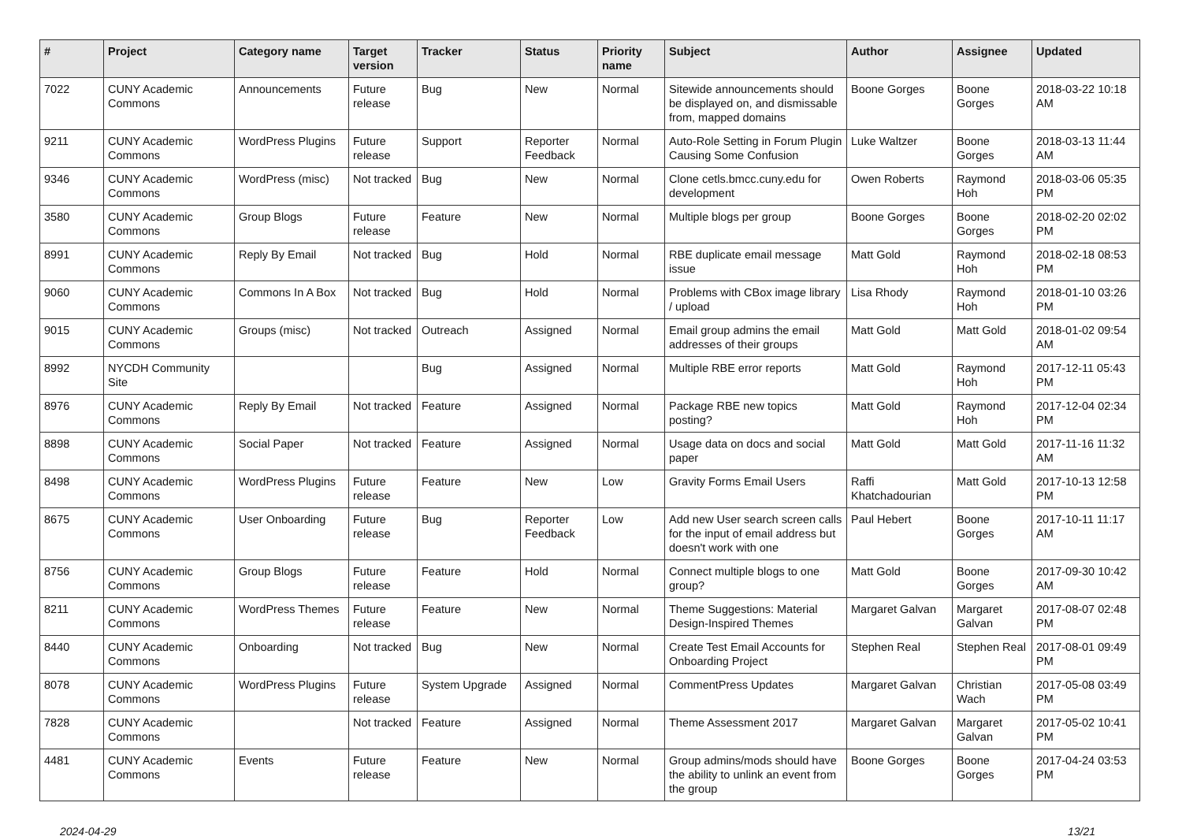| # | Project | Category name | Target version | Tracker | Status | Priority name | Subject | Author | Assignee | Updated |
| --- | --- | --- | --- | --- | --- | --- | --- | --- | --- | --- |
| 7022 | CUNY Academic Commons | Announcements | Future release | Bug | New | Normal | Sitewide announcements should be displayed on, and dismissable from, mapped domains | Boone Gorges | Boone Gorges | 2018-03-22 10:18 AM |
| 9211 | CUNY Academic Commons | WordPress Plugins | Future release | Support | Reporter Feedback | Normal | Auto-Role Setting in Forum Plugin Causing Some Confusion | Luke Waltzer | Boone Gorges | 2018-03-13 11:44 AM |
| 9346 | CUNY Academic Commons | WordPress (misc) | Not tracked | Bug | New | Normal | Clone cetls.bmcc.cuny.edu for development | Owen Roberts | Raymond Hoh | 2018-03-06 05:35 PM |
| 3580 | CUNY Academic Commons | Group Blogs | Future release | Feature | New | Normal | Multiple blogs per group | Boone Gorges | Boone Gorges | 2018-02-20 02:02 PM |
| 8991 | CUNY Academic Commons | Reply By Email | Not tracked | Bug | Hold | Normal | RBE duplicate email message issue | Matt Gold | Raymond Hoh | 2018-02-18 08:53 PM |
| 9060 | CUNY Academic Commons | Commons In A Box | Not tracked | Bug | Hold | Normal | Problems with CBox image library / upload | Lisa Rhody | Raymond Hoh | 2018-01-10 03:26 PM |
| 9015 | CUNY Academic Commons | Groups (misc) | Not tracked | Outreach | Assigned | Normal | Email group admins the email addresses of their groups | Matt Gold | Matt Gold | 2018-01-02 09:54 AM |
| 8992 | NYCDH Community Site | | | Bug | Assigned | Normal | Multiple RBE error reports | Matt Gold | Raymond Hoh | 2017-12-11 05:43 PM |
| 8976 | CUNY Academic Commons | Reply By Email | Not tracked | Feature | Assigned | Normal | Package RBE new topics posting? | Matt Gold | Raymond Hoh | 2017-12-04 02:34 PM |
| 8898 | CUNY Academic Commons | Social Paper | Not tracked | Feature | Assigned | Normal | Usage data on docs and social paper | Matt Gold | Matt Gold | 2017-11-16 11:32 AM |
| 8498 | CUNY Academic Commons | WordPress Plugins | Future release | Feature | New | Low | Gravity Forms Email Users | Raffi Khatchadourian | Matt Gold | 2017-10-13 12:58 PM |
| 8675 | CUNY Academic Commons | User Onboarding | Future release | Bug | Reporter Feedback | Low | Add new User search screen calls for the input of email address but doesn't work with one | Paul Hebert | Boone Gorges | 2017-10-11 11:17 AM |
| 8756 | CUNY Academic Commons | Group Blogs | Future release | Feature | Hold | Normal | Connect multiple blogs to one group? | Matt Gold | Boone Gorges | 2017-09-30 10:42 AM |
| 8211 | CUNY Academic Commons | WordPress Themes | Future release | Feature | New | Normal | Theme Suggestions: Material Design-Inspired Themes | Margaret Galvan | Margaret Galvan | 2017-08-07 02:48 PM |
| 8440 | CUNY Academic Commons | Onboarding | Not tracked | Bug | New | Normal | Create Test Email Accounts for Onboarding Project | Stephen Real | Stephen Real | 2017-08-01 09:49 PM |
| 8078 | CUNY Academic Commons | WordPress Plugins | Future release | System Upgrade | Assigned | Normal | CommentPress Updates | Margaret Galvan | Christian Wach | 2017-05-08 03:49 PM |
| 7828 | CUNY Academic Commons | | Not tracked | Feature | Assigned | Normal | Theme Assessment 2017 | Margaret Galvan | Margaret Galvan | 2017-05-02 10:41 PM |
| 4481 | CUNY Academic Commons | Events | Future release | Feature | New | Normal | Group admins/mods should have the ability to unlink an event from the group | Boone Gorges | Boone Gorges | 2017-04-24 03:53 PM |
2024-04-29 13/21